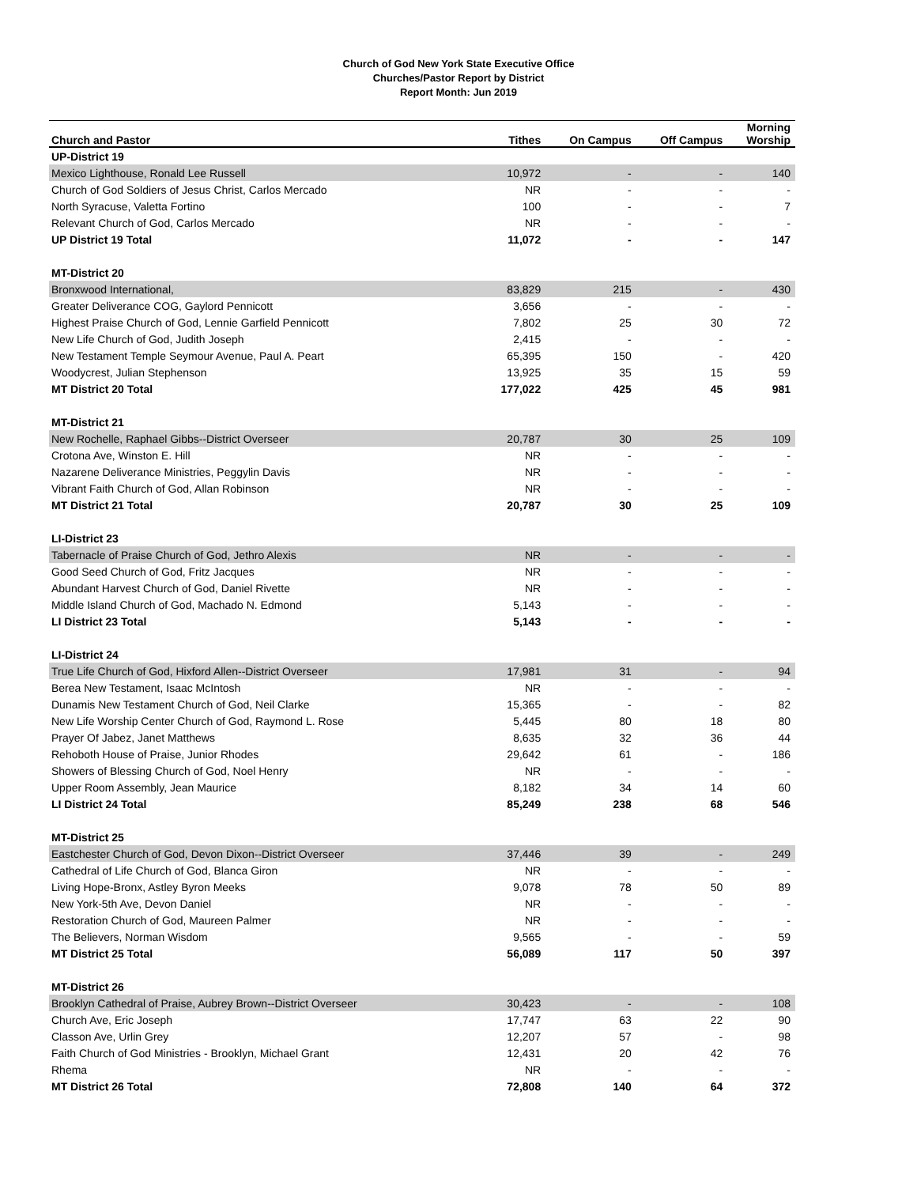Church of God New York State Executive Office
Churches/Pastor Report by District
Report Month: Jun 2019
| Church and Pastor | Tithes | On Campus | Off Campus | Morning Worship |
| --- | --- | --- | --- | --- |
| UP-District 19 | | | | |
| Mexico Lighthouse, Ronald Lee Russell | 10,972 | - | - | 140 |
| Church of God Soldiers of Jesus Christ, Carlos Mercado | NR | - | - | - |
| North Syracuse, Valetta Fortino | 100 | - | - | 7 |
| Relevant Church of God, Carlos Mercado | NR | - | - | - |
| UP District 19 Total | 11,072 | - | - | 147 |
| MT-District 20 | | | | |
| Bronxwood International, | 83,829 | 215 | - | 430 |
| Greater Deliverance COG, Gaylord Pennicott | 3,656 | - | - | - |
| Highest Praise Church of God, Lennie Garfield Pennicott | 7,802 | 25 | 30 | 72 |
| New Life Church of God, Judith Joseph | 2,415 | - | - | - |
| New Testament Temple Seymour Avenue, Paul A. Peart | 65,395 | 150 | - | 420 |
| Woodycrest, Julian Stephenson | 13,925 | 35 | 15 | 59 |
| MT District 20 Total | 177,022 | 425 | 45 | 981 |
| MT-District 21 | | | | |
| New Rochelle, Raphael Gibbs--District Overseer | 20,787 | 30 | 25 | 109 |
| Crotona Ave, Winston E. Hill | NR | - | - | - |
| Nazarene Deliverance Ministries, Peggylin Davis | NR | - | - | - |
| Vibrant Faith Church of God, Allan Robinson | NR | - | - | - |
| MT District 21 Total | 20,787 | 30 | 25 | 109 |
| LI-District 23 | | | | |
| Tabernacle of Praise Church of God, Jethro Alexis | NR | - | - | - |
| Good Seed Church of God, Fritz Jacques | NR | - | - | - |
| Abundant Harvest Church of God, Daniel Rivette | NR | - | - | - |
| Middle Island Church of God, Machado N. Edmond | 5,143 | - | - | - |
| LI District 23 Total | 5,143 | - | - | - |
| LI-District 24 | | | | |
| True Life Church of God, Hixford Allen--District Overseer | 17,981 | 31 | - | 94 |
| Berea New Testament, Isaac McIntosh | NR | - | - | - |
| Dunamis New Testament Church of God, Neil Clarke | 15,365 | - | - | 82 |
| New Life Worship Center Church of God, Raymond L. Rose | 5,445 | 80 | 18 | 80 |
| Prayer Of Jabez, Janet Matthews | 8,635 | 32 | 36 | 44 |
| Rehoboth House of Praise, Junior Rhodes | 29,642 | 61 | - | 186 |
| Showers of Blessing Church of God, Noel Henry | NR | - | - | - |
| Upper Room Assembly, Jean Maurice | 8,182 | 34 | 14 | 60 |
| LI District 24 Total | 85,249 | 238 | 68 | 546 |
| MT-District 25 | | | | |
| Eastchester Church of God, Devon Dixon--District Overseer | 37,446 | 39 | - | 249 |
| Cathedral of Life Church of God, Blanca Giron | NR | - | - | - |
| Living Hope-Bronx, Astley Byron Meeks | 9,078 | 78 | 50 | 89 |
| New York-5th Ave, Devon Daniel | NR | - | - | - |
| Restoration Church of God, Maureen Palmer | NR | - | - | - |
| The Believers, Norman Wisdom | 9,565 | - | - | 59 |
| MT District 25 Total | 56,089 | 117 | 50 | 397 |
| MT-District 26 | | | | |
| Brooklyn Cathedral of Praise, Aubrey Brown--District Overseer | 30,423 | - | - | 108 |
| Church Ave, Eric Joseph | 17,747 | 63 | 22 | 90 |
| Classon Ave, Urlin Grey | 12,207 | 57 | - | 98 |
| Faith Church of God Ministries - Brooklyn, Michael Grant | 12,431 | 20 | 42 | 76 |
| Rhema | NR | - | - | - |
| MT District 26 Total | 72,808 | 140 | 64 | 372 |